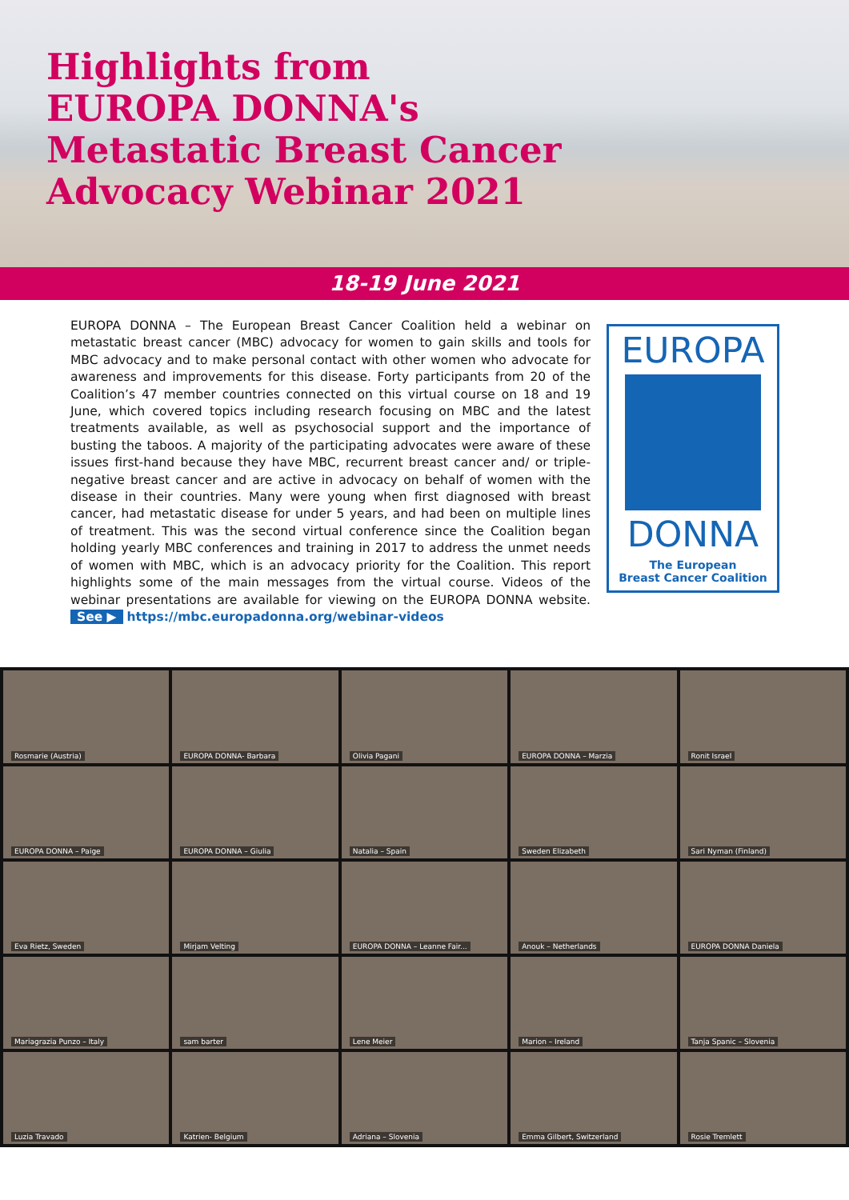Highlights from
EUROPA DONNA's
Metastatic Breast Cancer
Advocacy Webinar 2021
18-19 June 2021
EUROPA DONNA – The European Breast Cancer Coalition held a webinar on metastatic breast cancer (MBC) advocacy for women to gain skills and tools for MBC advocacy and to make personal contact with other women who advocate for awareness and improvements for this disease. Forty participants from 20 of the Coalition’s 47 member countries connected on this virtual course on 18 and 19 June, which covered topics including research focusing on MBC and the latest treatments available, as well as psychosocial support and the importance of busting the taboos. A majority of the participating advocates were aware of these issues first-hand because they have MBC, recurrent breast cancer and/ or triple-negative breast cancer and are active in advocacy on behalf of women with the disease in their countries. Many were young when first diagnosed with breast cancer, had metastatic disease for under 5 years, and had been on multiple lines of treatment. This was the second virtual conference since the Coalition began holding yearly MBC conferences and training in 2017 to address the unmet needs of women with MBC, which is an advocacy priority for the Coalition. This report highlights some of the main messages from the virtual course. Videos of the webinar presentations are available for viewing on the EUROPA DONNA website. See ▶ https://mbc.europadonna.org/webinar-videos
EUROPA
DONNA
The European
Breast Cancer Coalition
Rosmarie (Austria)
EUROPA DONNA- Barbara
Olivia Pagani
EUROPA DONNA – Marzia
Ronit Israel
EUROPA DONNA – Paige
EUROPA DONNA – Giulia
Natalia – Spain
Sweden Elizabeth
Sari Nyman (Finland)
Eva Rietz, Sweden
Mirjam Velting
EUROPA DONNA – Leanne Fair...
Anouk – Netherlands
EUROPA DONNA Daniela
Mariagrazia Punzo – Italy
sam barter
Lene Meier
Marion – Ireland
Tanja Spanic – Slovenia
Luzia Travado
Katrien- Belgium
Adriana – Slovenia
Emma Gilbert, Switzerland
Rosie Tremlett